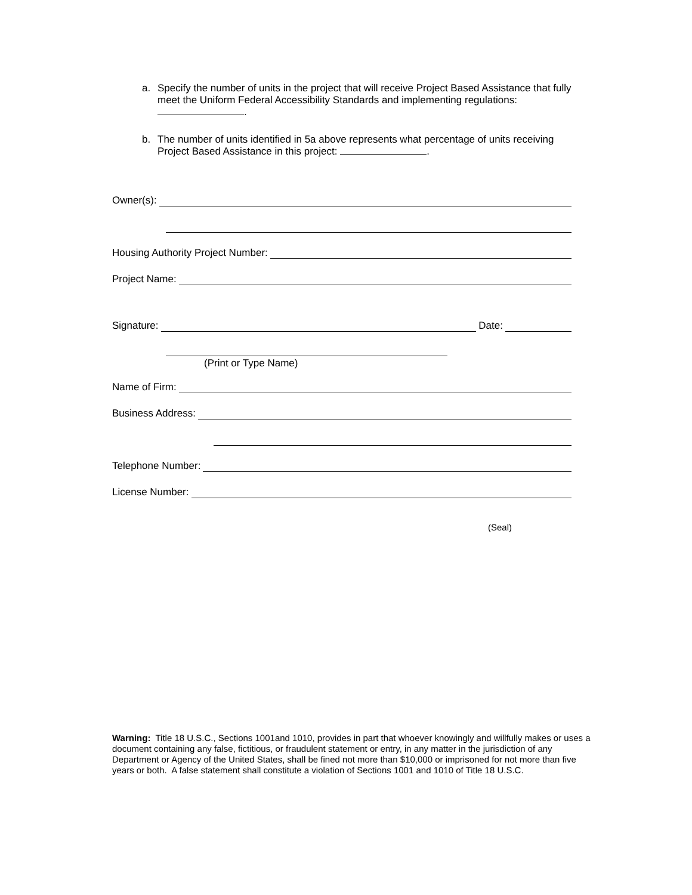a. Specify the number of units in the project that will receive Project Based Assistance that fully meet the Uniform Federal Accessibility Standards and implementing regulations:
.
b. The number of units identified in 5a above represents what percentage of units receiving Project Based Assistance in this project: .
Owner(s):
Housing Authority Project Number:
Project Name:
Signature: Date:
(Print or Type Name)
Name of Firm:
Business Address:
Telephone Number:
License Number:
(Seal)
Warning: Title 18 U.S.C., Sections 1001and 1010, provides in part that whoever knowingly and willfully makes or uses a document containing any false, fictitious, or fraudulent statement or entry, in any matter in the jurisdiction of any Department or Agency of the United States, shall be fined not more than $10,000 or imprisoned for not more than five years or both. A false statement shall constitute a violation of Sections 1001 and 1010 of Title 18 U.S.C.